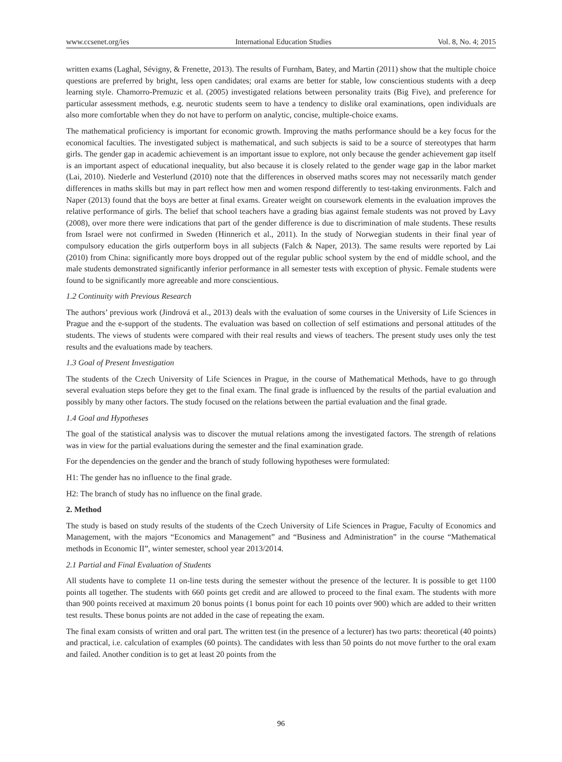www.ccsenet.org/ies International Education Studies Vol. 8, No. 4; 2015
written exams (Laghal, Sévigny, & Frenette, 2013). The results of Furnham, Batey, and Martin (2011) show that the multiple choice questions are preferred by bright, less open candidates; oral exams are better for stable, low conscientious students with a deep learning style. Chamorro-Premuzic et al. (2005) investigated relations between personality traits (Big Five), and preference for particular assessment methods, e.g. neurotic students seem to have a tendency to dislike oral examinations, open individuals are also more comfortable when they do not have to perform on analytic, concise, multiple-choice exams.
The mathematical proficiency is important for economic growth. Improving the maths performance should be a key focus for the economical faculties. The investigated subject is mathematical, and such subjects is said to be a source of stereotypes that harm girls. The gender gap in academic achievement is an important issue to explore, not only because the gender achievement gap itself is an important aspect of educational inequality, but also because it is closely related to the gender wage gap in the labor market (Lai, 2010). Niederle and Vesterlund (2010) note that the differences in observed maths scores may not necessarily match gender differences in maths skills but may in part reflect how men and women respond differently to test-taking environments. Falch and Naper (2013) found that the boys are better at final exams. Greater weight on coursework elements in the evaluation improves the relative performance of girls. The belief that school teachers have a grading bias against female students was not proved by Lavy (2008), over more there were indications that part of the gender difference is due to discrimination of male students. These results from Israel were not confirmed in Sweden (Hinnerich et al., 2011). In the study of Norwegian students in their final year of compulsory education the girls outperform boys in all subjects (Falch & Naper, 2013). The same results were reported by Lai (2010) from China: significantly more boys dropped out of the regular public school system by the end of middle school, and the male students demonstrated significantly inferior performance in all semester tests with exception of physic. Female students were found to be significantly more agreeable and more conscientious.
1.2 Continuity with Previous Research
The authors’ previous work (Jindrová et al., 2013) deals with the evaluation of some courses in the University of Life Sciences in Prague and the e-support of the students. The evaluation was based on collection of self estimations and personal attitudes of the students. The views of students were compared with their real results and views of teachers. The present study uses only the test results and the evaluations made by teachers.
1.3 Goal of Present Investigation
The students of the Czech University of Life Sciences in Prague, in the course of Mathematical Methods, have to go through several evaluation steps before they get to the final exam. The final grade is influenced by the results of the partial evaluation and possibly by many other factors. The study focused on the relations between the partial evaluation and the final grade.
1.4 Goal and Hypotheses
The goal of the statistical analysis was to discover the mutual relations among the investigated factors. The strength of relations was in view for the partial evaluations during the semester and the final examination grade.
For the dependencies on the gender and the branch of study following hypotheses were formulated:
H1: The gender has no influence to the final grade.
H2: The branch of study has no influence on the final grade.
2. Method
The study is based on study results of the students of the Czech University of Life Sciences in Prague, Faculty of Economics and Management, with the majors “Economics and Management” and “Business and Administration” in the course “Mathematical methods in Economic II”, winter semester, school year 2013/2014.
2.1 Partial and Final Evaluation of Students
All students have to complete 11 on-line tests during the semester without the presence of the lecturer. It is possible to get 1100 points all together. The students with 660 points get credit and are allowed to proceed to the final exam. The students with more than 900 points received at maximum 20 bonus points (1 bonus point for each 10 points over 900) which are added to their written test results. These bonus points are not added in the case of repeating the exam.
The final exam consists of written and oral part. The written test (in the presence of a lecturer) has two parts: theoretical (40 points) and practical, i.e. calculation of examples (60 points). The candidates with less than 50 points do not move further to the oral exam and failed. Another condition is to get at least 20 points from the
96